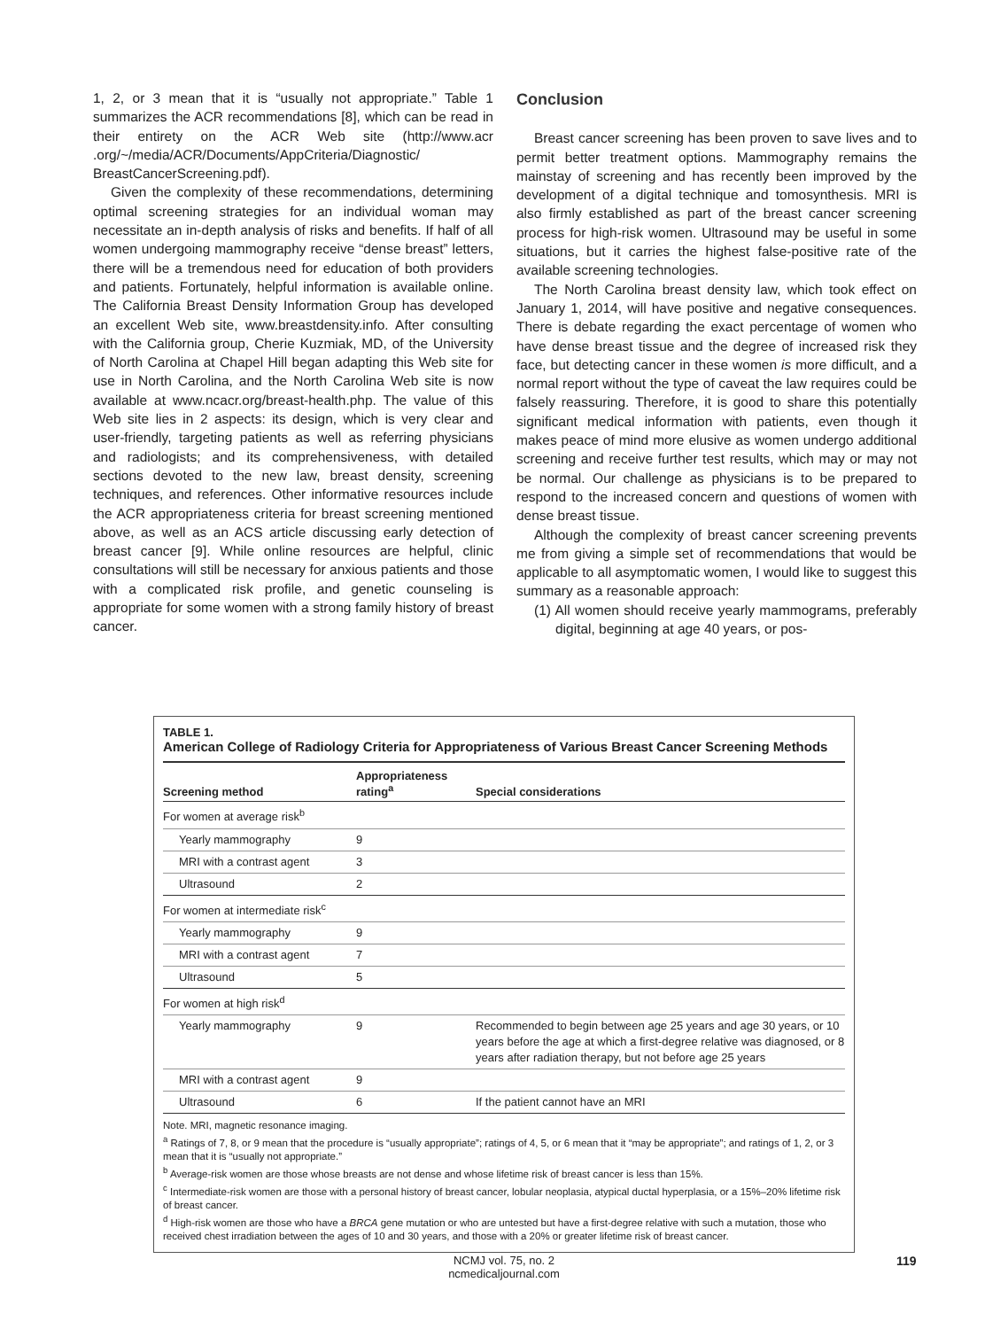1, 2, or 3 mean that it is “usually not appropriate.” Table 1 summarizes the ACR recommendations [8], which can be read in their entirety on the ACR Web site (http://www.acr .org/~/media/ACR/Documents/AppCriteria/Diagnostic/ BreastCancerScreening.pdf).
Given the complexity of these recommendations, determining optimal screening strategies for an individual woman may necessitate an in-depth analysis of risks and benefits. If half of all women undergoing mammography receive “dense breast” letters, there will be a tremendous need for education of both providers and patients. Fortunately, helpful information is available online. The California Breast Density Information Group has developed an excellent Web site, www.breastdensity.info. After consulting with the California group, Cherie Kuzmiak, MD, of the University of North Carolina at Chapel Hill began adapting this Web site for use in North Carolina, and the North Carolina Web site is now available at www.ncacr.org/breast-health.php. The value of this Web site lies in 2 aspects: its design, which is very clear and user-friendly, targeting patients as well as referring physicians and radiologists; and its comprehensiveness, with detailed sections devoted to the new law, breast density, screening techniques, and references. Other informative resources include the ACR appropriateness criteria for breast screening mentioned above, as well as an ACS article discussing early detection of breast cancer [9]. While online resources are helpful, clinic consultations will still be necessary for anxious patients and those with a complicated risk profile, and genetic counseling is appropriate for some women with a strong family history of breast cancer.
Conclusion
Breast cancer screening has been proven to save lives and to permit better treatment options. Mammography remains the mainstay of screening and has recently been improved by the development of a digital technique and tomosynthesis. MRI is also firmly established as part of the breast cancer screening process for high-risk women. Ultrasound may be useful in some situations, but it carries the highest false-positive rate of the available screening technologies.
The North Carolina breast density law, which took effect on January 1, 2014, will have positive and negative consequences. There is debate regarding the exact percentage of women who have dense breast tissue and the degree of increased risk they face, but detecting cancer in these women is more difficult, and a normal report without the type of caveat the law requires could be falsely reassuring. Therefore, it is good to share this potentially significant medical information with patients, even though it makes peace of mind more elusive as women undergo additional screening and receive further test results, which may or may not be normal. Our challenge as physicians is to be prepared to respond to the increased concern and questions of women with dense breast tissue.
Although the complexity of breast cancer screening prevents me from giving a simple set of recommendations that would be applicable to all asymptomatic women, I would like to suggest this summary as a reasonable approach:
(1) All women should receive yearly mammograms, preferably digital, beginning at age 40 years, or pos-
TABLE 1.
American College of Radiology Criteria for Appropriateness of Various Breast Cancer Screening Methods
| Screening method | Appropriateness rating<sup>a</sup> | Special considerations |
| --- | --- | --- |
| For women at average risk<sup>b</sup> | | |
| Yearly mammography | 9 | |
| MRI with a contrast agent | 3 | |
| Ultrasound | 2 | |
| For women at intermediate risk<sup>c</sup> | | |
| Yearly mammography | 9 | |
| MRI with a contrast agent | 7 | |
| Ultrasound | 5 | |
| For women at high risk<sup>d</sup> | | |
| Yearly mammography | 9 | Recommended to begin between age 25 years and age 30 years, or 10 years before the age at which a first-degree relative was diagnosed, or 8 years after radiation therapy, but not before age 25 years |
| MRI with a contrast agent | 9 | |
| Ultrasound | 6 | If the patient cannot have an MRI |
Note. MRI, magnetic resonance imaging.
<sup>a</sup> Ratings of 7, 8, or 9 mean that the procedure is “usually appropriate”; ratings of 4, 5, or 6 mean that it “may be appropriate”; and ratings of 1, 2, or 3 mean that it is “usually not appropriate.”
<sup>b</sup> Average-risk women are those whose breasts are not dense and whose lifetime risk of breast cancer is less than 15%.
<sup>c</sup> Intermediate-risk women are those with a personal history of breast cancer, lobular neoplasia, atypical ductal hyperplasia, or a 15%–20% lifetime risk of breast cancer.
<sup>d</sup> High-risk women are those who have a BRCA gene mutation or who are untested but have a first-degree relative with such a mutation, those who received chest irradiation between the ages of 10 and 30 years, and those with a 20% or greater lifetime risk of breast cancer.
NCMJ vol. 75, no. 2
ncmedicaljournal.com
119